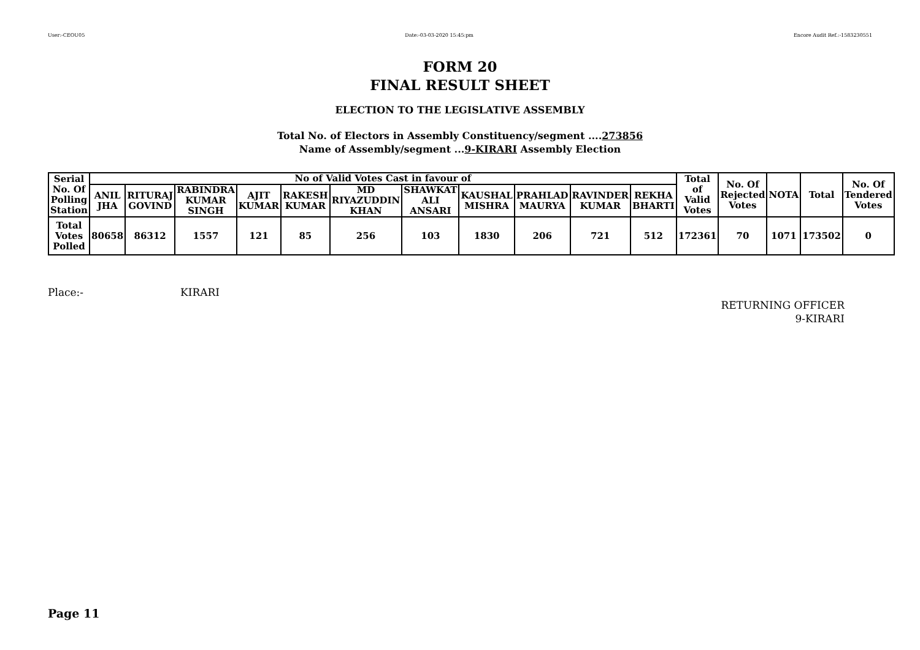User:-CEOU05 Date:-03-03-2020 15:45:pm Encore Audit Ref.:-1583230551
FORM 20
FINAL RESULT SHEET
ELECTION TO THE LEGISLATIVE ASSEMBLY
Total No. of Electors in Assembly Constituency/segment ....273856
Name of Assembly/segment ...9-KIRARI Assembly Election
| Serial No. Of Polling Station | No of Valid Votes Cast in favour of | | | | | | | | | | | Total of Valid Votes | No. Of Rejected Votes | NOTA | Total | No. Of Tendered Votes |
| --- | --- | --- | --- | --- | --- | --- | --- | --- | --- | --- | --- | --- | --- | --- | --- | --- |
| | ANIL JHA | RITURAJ GOVIND | RABINDRA KUMAR SINGH | AJIT KUMAR | RAKESH KUMAR | MD RIYAZUDDIN KHAN | SHAWKAT ALI ANSARI | KAUSHAL MISHRA | PRAHLAD MAURYA | RAVINDER KUMAR | REKHA BHARTI | | | | | |
| Total Votes Polled | 80658 | 86312 | 1557 | 121 | 85 | 256 | 103 | 1830 | 206 | 721 | 512 | 172361 | 70 | 1071 | 173502 | 0 |
Place:- KIRARI
RETURNING OFFICER
9-KIRARI
Page 11